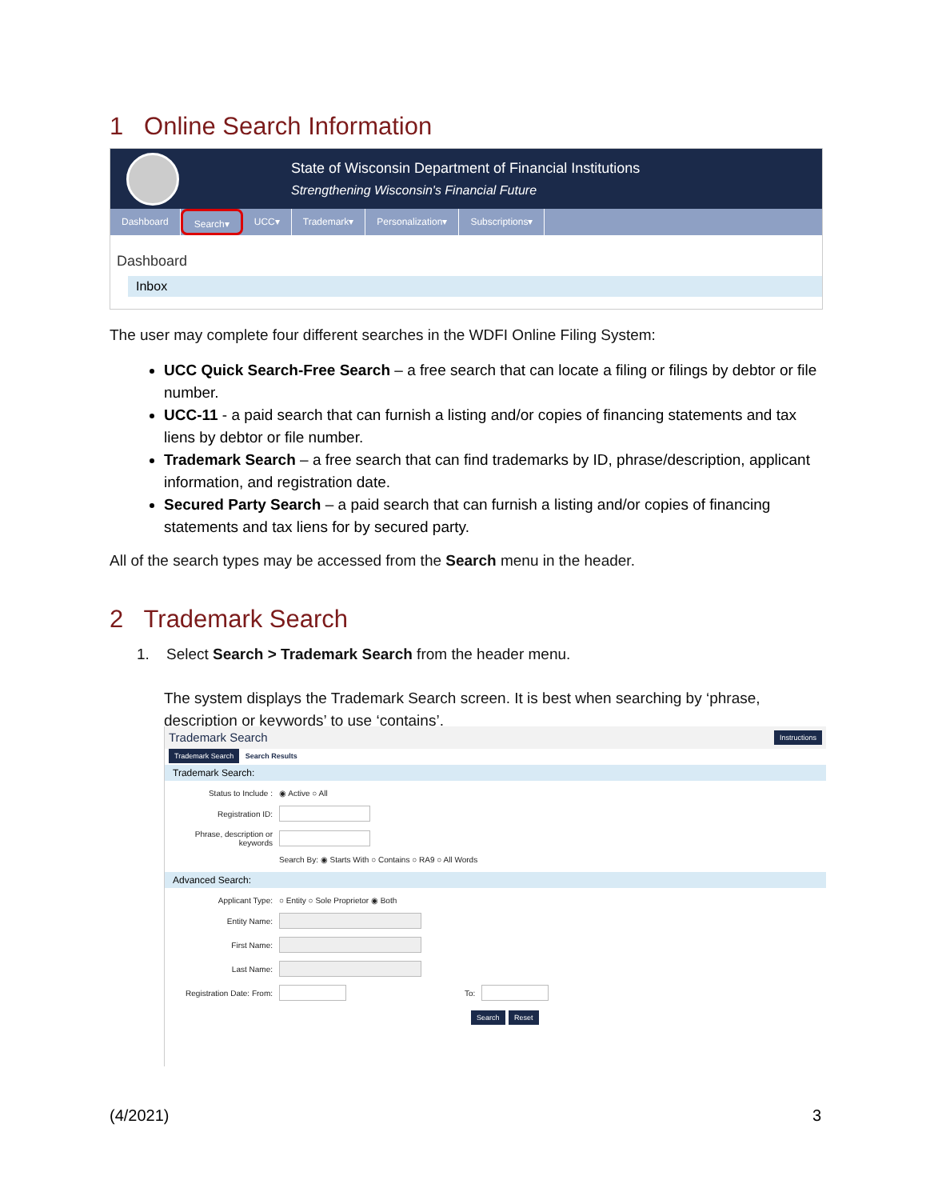1 Online Search Information
State of Wisconsin Department of Financial Institutions
Strengthening Wisconsin's Financial Future
Dashboard Search▾ UCC▾ Trademark▾ Personalization▾ Subscriptions▾
Dashboard
Inbox
The user may complete four different searches in the WDFI Online Filing System:
UCC Quick Search-Free Search – a free search that can locate a filing or filings by debtor or file number.
UCC-11 - a paid search that can furnish a listing and/or copies of financing statements and tax liens by debtor or file number.
Trademark Search – a free search that can find trademarks by ID, phrase/description, applicant information, and registration date.
Secured Party Search – a paid search that can furnish a listing and/or copies of financing statements and tax liens for by secured party.
All of the search types may be accessed from the Search menu in the header.
2 Trademark Search
1. Select Search > Trademark Search from the header menu.
The system displays the Trademark Search screen. It is best when searching by ‘phrase, description or keywords’ to use ‘contains’.
Trademark Search Instructions
Trademark Search Search Results
Trademark Search:
Status to Include : ◉ Active ○ All
Registration ID:
Phrase, description or keywords
Search By: ◉ Starts With ○ Contains ○ RA9 ○ All Words
Advanced Search:
Applicant Type: ○ Entity ○ Sole Proprietor ◉ Both
Entity Name:
First Name:
Last Name:
Registration Date: From:
To:
Search Reset
(4/2021) 3